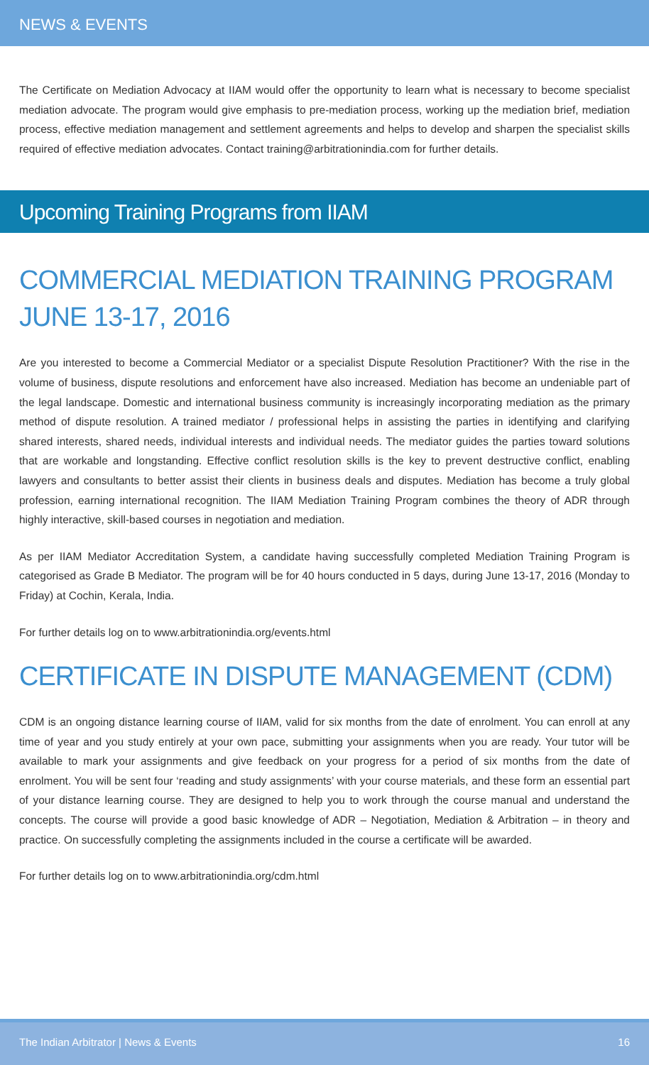NEWS & EVENTS
The Certificate on Mediation Advocacy at IIAM would offer the opportunity to learn what is necessary to become specialist mediation advocate. The program would give emphasis to pre-mediation process, working up the mediation brief, mediation process, effective mediation management and settlement agreements and helps to develop and sharpen the specialist skills required of effective mediation advocates. Contact training@arbitrationindia.com for further details.
Upcoming Training Programs from IIAM
COMMERCIAL MEDIATION TRAINING PROGRAM
JUNE 13-17, 2016
Are you interested to become a Commercial Mediator or a specialist Dispute Resolution Practitioner? With the rise in the volume of business, dispute resolutions and enforcement have also increased. Mediation has become an undeniable part of the legal landscape. Domestic and international business community is increasingly incorporating mediation as the primary method of dispute resolution. A trained mediator / professional helps in assisting the parties in identifying and clarifying shared interests, shared needs, individual interests and individual needs. The mediator guides the parties toward solutions that are workable and longstanding. Effective conflict resolution skills is the key to prevent destructive conflict, enabling lawyers and consultants to better assist their clients in business deals and disputes. Mediation has become a truly global profession, earning international recognition. The IIAM Mediation Training Program combines the theory of ADR through highly interactive, skill-based courses in negotiation and mediation.
As per IIAM Mediator Accreditation System, a candidate having successfully completed Mediation Training Program is categorised as Grade B Mediator. The program will be for 40 hours conducted in 5 days, during June 13-17, 2016 (Monday to Friday) at Cochin, Kerala, India.
For further details log on to www.arbitrationindia.org/events.html
CERTIFICATE IN DISPUTE MANAGEMENT (CDM)
CDM is an ongoing distance learning course of IIAM, valid for six months from the date of enrolment. You can enroll at any time of year and you study entirely at your own pace, submitting your assignments when you are ready. Your tutor will be available to mark your assignments and give feedback on your progress for a period of six months from the date of enrolment. You will be sent four ‘reading and study assignments’ with your course materials, and these form an essential part of your distance learning course. They are designed to help you to work through the course manual and understand the concepts. The course will provide a good basic knowledge of ADR – Negotiation, Mediation & Arbitration – in theory and practice. On successfully completing the assignments included in the course a certificate will be awarded.
For further details log on to www.arbitrationindia.org/cdm.html
The Indian Arbitrator | News & Events 16